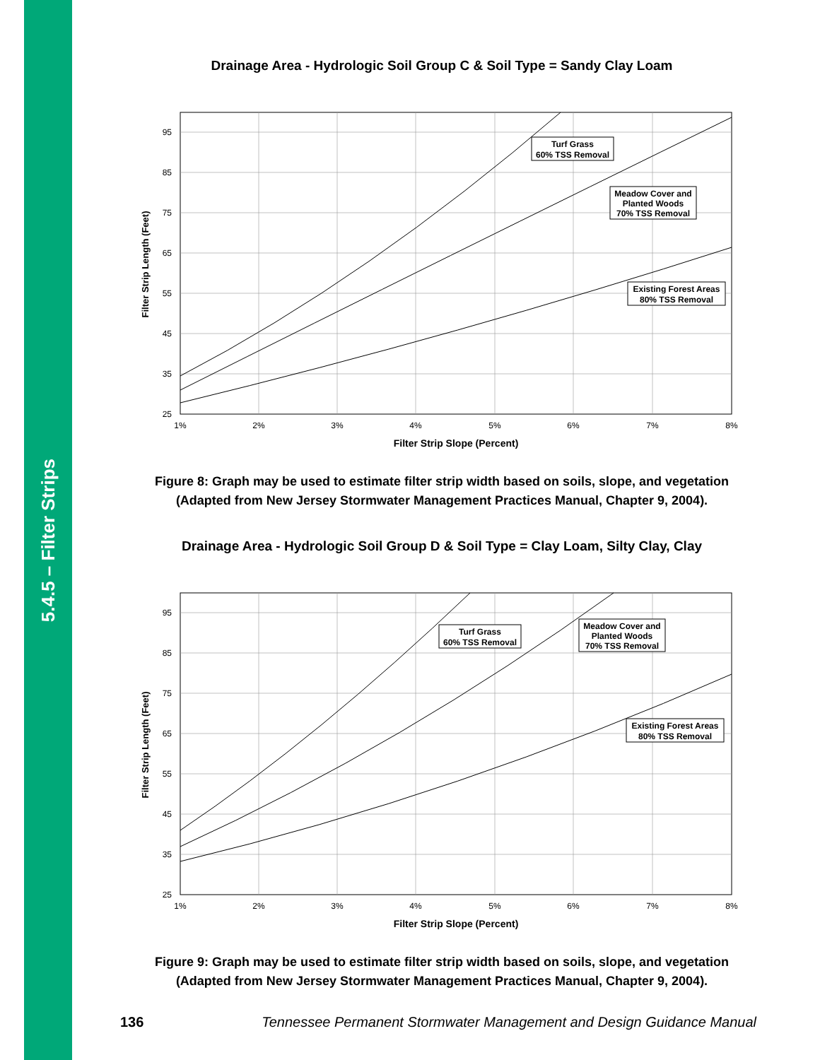5.4.5 – Filter Strips
Drainage Area - Hydrologic Soil Group C & Soil Type = Sandy Clay Loam
95
85
75
65
55
45
35
25
1%
2%
3%
4%
5%
6%
7%
8%
Filter Strip Slope (Percent)
Filter Strip Length (Feet)
Turf Grass
60% TSS Removal
Meadow Cover and
Planted Woods
70% TSS Removal
Existing Forest Areas
80% TSS Removal
Figure 8: Graph may be used to estimate filter strip width based on soils, slope, and vegetation
(Adapted from New Jersey Stormwater Management Practices Manual, Chapter 9, 2004).
Drainage Area - Hydrologic Soil Group D & Soil Type = Clay Loam, Silty Clay, Clay
95
85
75
65
55
45
35
25
1%
2%
3%
4%
5%
6%
7%
8%
Filter Strip Slope (Percent)
Filter Strip Length (Feet)
Turf Grass
60% TSS Removal
Meadow Cover and
Planted Woods
70% TSS Removal
Existing Forest Areas
80% TSS Removal
Figure 9: Graph may be used to estimate filter strip width based on soils, slope, and vegetation
(Adapted from New Jersey Stormwater Management Practices Manual, Chapter 9, 2004).
136 Tennessee Permanent Stormwater Management and Design Guidance Manual